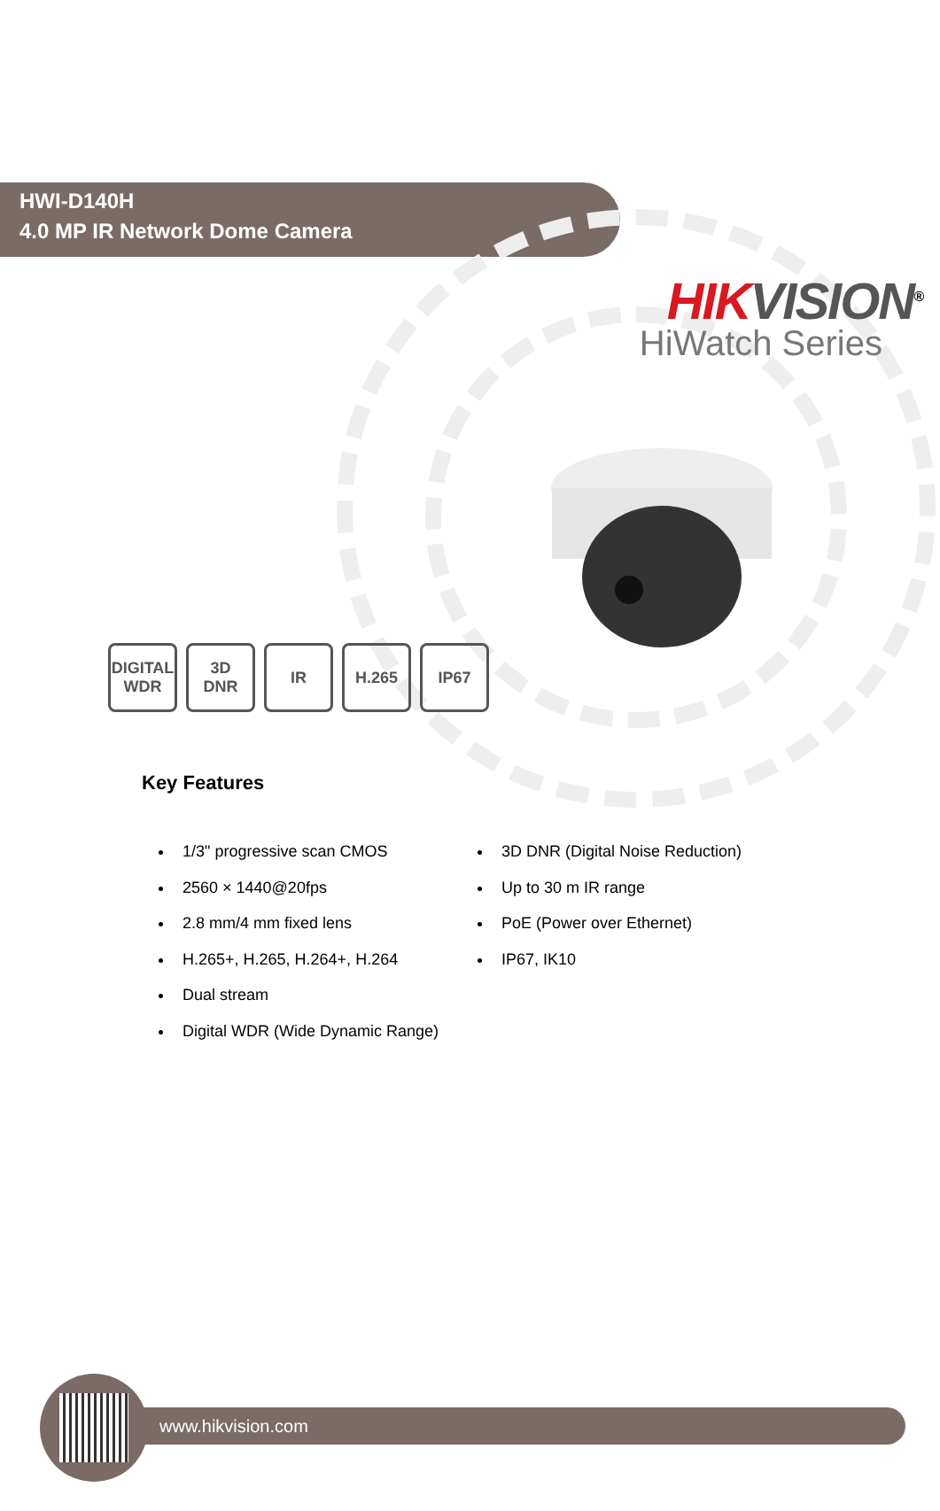HIK VISION<sup>®</sup>
HiWatch Series
HWI-D140H
4.0 MP IR Network Dome Camera
DIGITAL
WDR
3D
DNR
IR H.265 IP67
Key Features
1/3" progressive scan CMOS
2560 × 1440@20fps
2.8 mm/4 mm fixed lens
H.265+, H.265, H.264+, H.264
Dual stream
Digital WDR (Wide Dynamic Range)
3D DNR (Digital Noise Reduction)
Up to 30 m IR range
PoE (Power over Ethernet)
IP67, IK10
www.hikvision.com